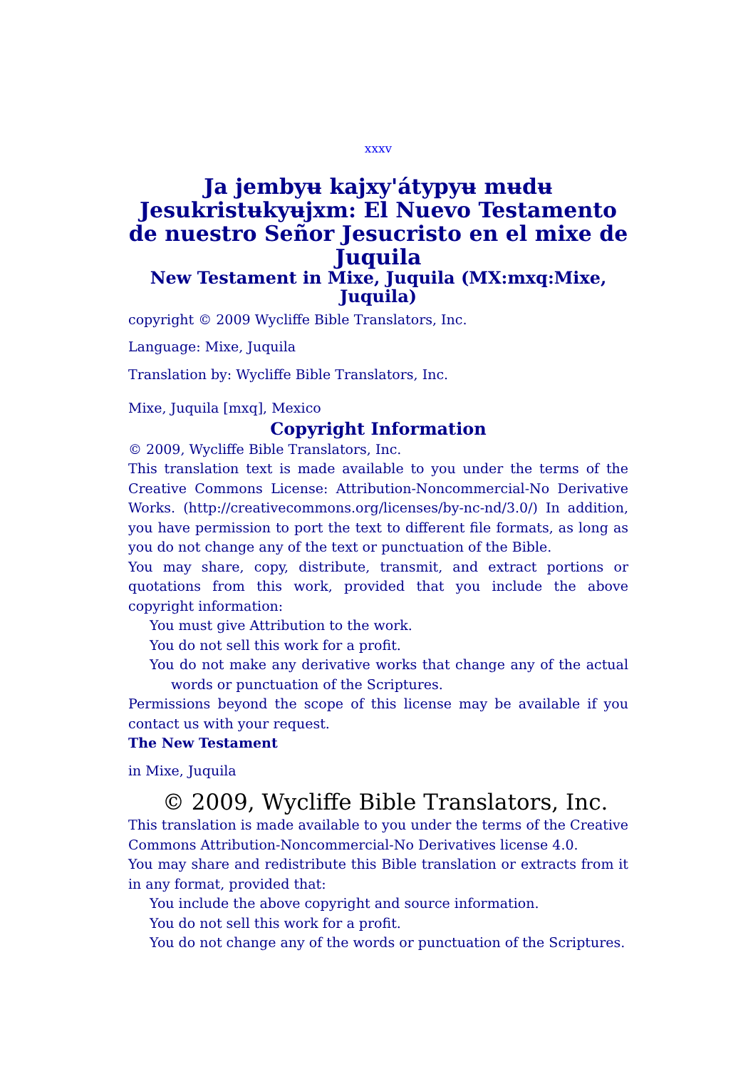xxxv
Ja jembyʉ kajxy'átypyʉ mʉdʉ Jesukristʉkyʉjxm: El Nuevo Testamento de nuestro Señor Jesucristo en el mixe de Juquila
New Testament in Mixe, Juquila (MX:mxq:Mixe, Juquila)
copyright © 2009 Wycliffe Bible Translators, Inc.
Language: Mixe, Juquila
Translation by: Wycliffe Bible Translators, Inc.
Mixe, Juquila [mxq], Mexico
Copyright Information
© 2009, Wycliffe Bible Translators, Inc.
This translation text is made available to you under the terms of the Creative Commons License: Attribution-Noncommercial-No Derivative Works. (http://creativecommons.org/licenses/by-nc-nd/3.0/) In addition, you have permission to port the text to different file formats, as long as you do not change any of the text or punctuation of the Bible.
You may share, copy, distribute, transmit, and extract portions or quotations from this work, provided that you include the above copyright information:
You must give Attribution to the work.
You do not sell this work for a profit.
You do not make any derivative works that change any of the actual words or punctuation of the Scriptures.
Permissions beyond the scope of this license may be available if you contact us with your request.
The New Testament
in Mixe, Juquila
© 2009, Wycliffe Bible Translators, Inc.
This translation is made available to you under the terms of the Creative Commons Attribution-Noncommercial-No Derivatives license 4.0.
You may share and redistribute this Bible translation or extracts from it in any format, provided that:
You include the above copyright and source information.
You do not sell this work for a profit.
You do not change any of the words or punctuation of the Scriptures.